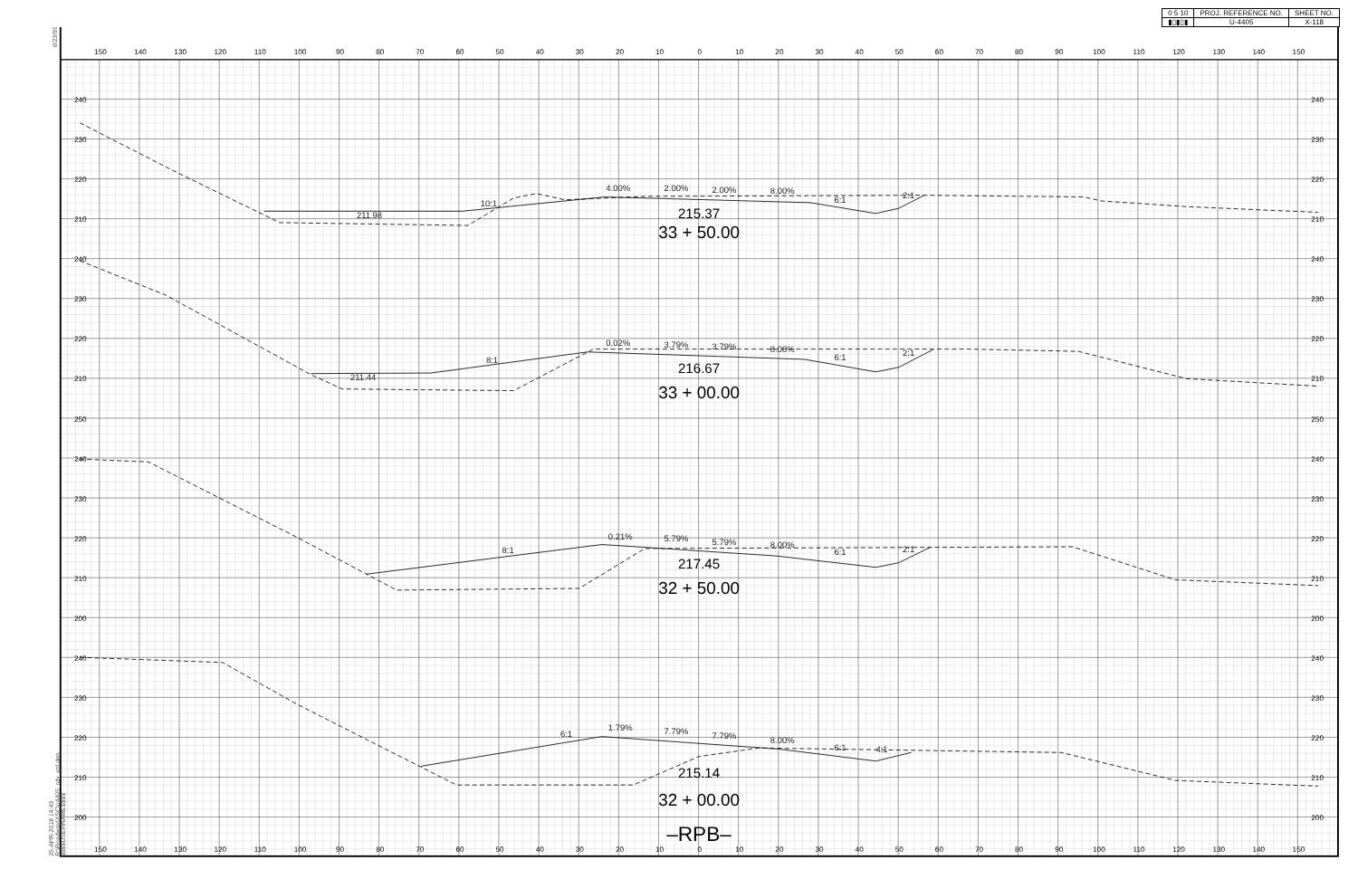| 0 5 10 | PROJ. REFERENCE NO. | SHEET NO. |
| --- | --- | --- |
| ▮▯▮▯▮ | U-4405 | X-118 |
150
140
130
120
110
100
90
80
70
60
50
40
30
20
10
0
10
20
30
40
50
60
70
80
90
100
110
120
130
140
150
150
140
130
120
110
100
90
80
70
60
50
40
30
20
10
0
10
20
30
40
50
60
70
80
90
100
110
120
130
140
150
240
230
220
210
240
230
220
210
250
240
230
220
210
200
240
230
220
210
200
240
230
220
210
240
230
220
210
250
240
230
220
210
200
240
230
220
210
200
4.00%
2.00%
2.00%
8.00%
211.98
10:1
6:1
2:1
0.02%
3.79%
3.79%
8.00%
211.44
8:1
6:1
2:1
0.21%
5.79%
5.79%
8.00%
8:1
6:1
2:1
1.79%
7.79%
7.79%
8.00%
6:1
6:1
4:1
215.37
33 + 50.00
216.67
33 + 00.00
217.45
32 + 50.00
215.14
32 + 00.00
–RPB–
8/23/99
25-APR-2018 14:43
R:\Roadway\XSC\u4405_rdy_xpl.dgn
$$$$USERNAME$$$$